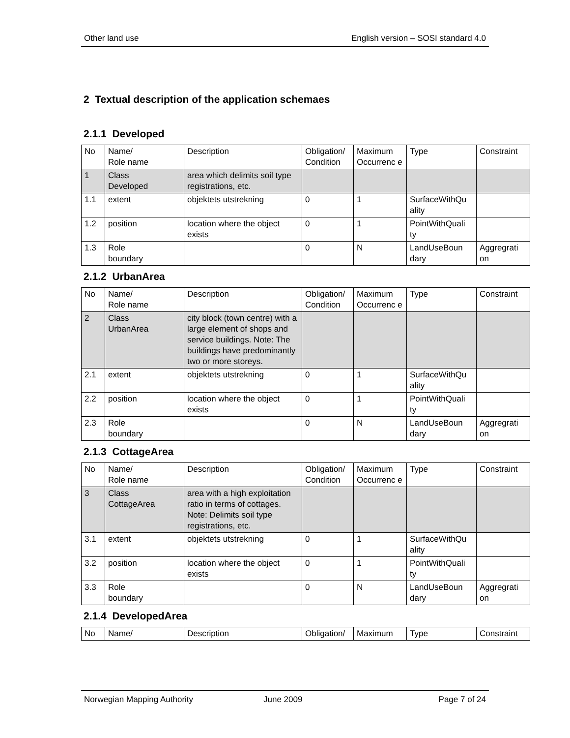Other land use English version – SOSI standard 4.0
2 Textual description of the application schemaes
2.1.1 Developed
| No | Name/ Role name | Description | Obligation/ Condition | Maximum Occurrenc e | Type | Constraint |
| 1 | Class Developed | area which delimits soil type registrations, etc. | | | | |
| 1.1 | extent | objektets utstrekning | 0 | 1 | SurfaceWithQu ality | |
| 1.2 | position | location where the object exists | 0 | 1 | PointWithQuali ty | |
| 1.3 | Role boundary | | 0 | N | LandUseBoun dary | Aggregrati on |
2.1.2 UrbanArea
| No | Name/ Role name | Description | Obligation/ Condition | Maximum Occurrenc e | Type | Constraint |
| 2 | Class UrbanArea | city block (town centre) with a large element of shops and service buildings. Note: The buildings have predominantly two or more storeys. | | | | |
| 2.1 | extent | objektets utstrekning | 0 | 1 | SurfaceWithQu ality | |
| 2.2 | position | location where the object exists | 0 | 1 | PointWithQuali ty | |
| 2.3 | Role boundary | | 0 | N | LandUseBoun dary | Aggregrati on |
2.1.3 CottageArea
| No | Name/ Role name | Description | Obligation/ Condition | Maximum Occurrenc e | Type | Constraint |
| 3 | Class CottageArea | area with a high exploitation ratio in terms of cottages. Note: Delimits soil type registrations, etc. | | | | |
| 3.1 | extent | objektets utstrekning | 0 | 1 | SurfaceWithQu ality | |
| 3.2 | position | location where the object exists | 0 | 1 | PointWithQuali ty | |
| 3.3 | Role boundary | | 0 | N | LandUseBoun dary | Aggregrati on |
2.1.4 DevelopedArea
| No | Name/ | Description | Obligation/ | Maximum | Type | Constraint |
Norwegian Mapping Authority June 2009 Page 7 of 24